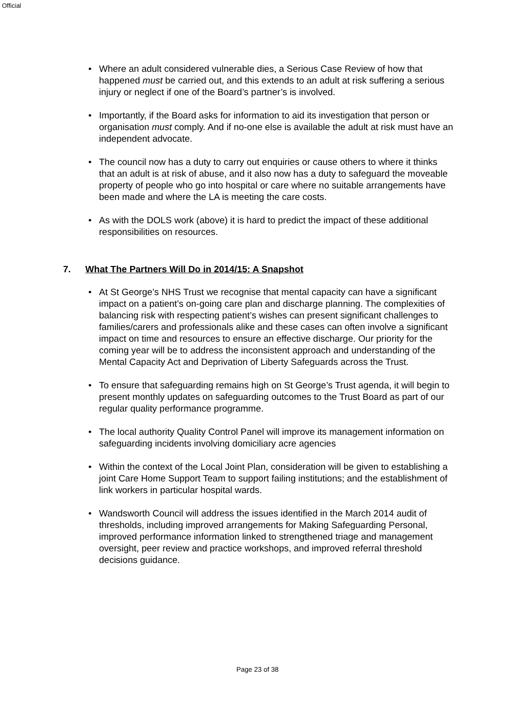Official
• Where an adult considered vulnerable dies, a Serious Case Review of how that happened must be carried out, and this extends to an adult at risk suffering a serious injury or neglect if one of the Board’s partner’s is involved.
• Importantly, if the Board asks for information to aid its investigation that person or organisation must comply. And if no-one else is available the adult at risk must have an independent advocate.
• The council now has a duty to carry out enquiries or cause others to where it thinks that an adult is at risk of abuse, and it also now has a duty to safeguard the moveable property of people who go into hospital or care where no suitable arrangements have been made and where the LA is meeting the care costs.
• As with the DOLS work (above) it is hard to predict the impact of these additional responsibilities on resources.
7. What The Partners Will Do in 2014/15: A Snapshot
• At St George’s NHS Trust we recognise that mental capacity can have a significant impact on a patient’s on-going care plan and discharge planning. The complexities of balancing risk with respecting patient’s wishes can present significant challenges to families/carers and professionals alike and these cases can often involve a significant impact on time and resources to ensure an effective discharge. Our priority for the coming year will be to address the inconsistent approach and understanding of the Mental Capacity Act and Deprivation of Liberty Safeguards across the Trust.
• To ensure that safeguarding remains high on St George’s Trust agenda, it will begin to present monthly updates on safeguarding outcomes to the Trust Board as part of our regular quality performance programme.
• The local authority Quality Control Panel will improve its management information on safeguarding incidents involving domiciliary acre agencies
• Within the context of the Local Joint Plan, consideration will be given to establishing a joint Care Home Support Team to support failing institutions; and the establishment of link workers in particular hospital wards.
• Wandsworth Council will address the issues identified in the March 2014 audit of thresholds, including improved arrangements for Making Safeguarding Personal, improved performance information linked to strengthened triage and management oversight, peer review and practice workshops, and improved referral threshold decisions guidance.
Page 23 of 38